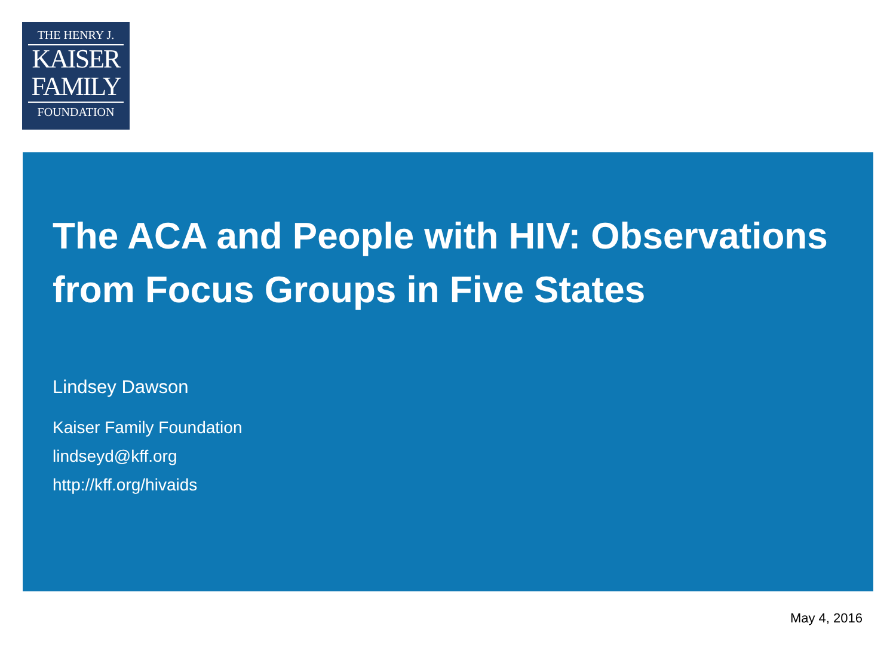THE HENRY J.
KAISER
FAMILY
FOUNDATION
The ACA and People with HIV: Observations from Focus Groups in Five States
Lindsey Dawson
Kaiser Family Foundation
lindseyd@kff.org
http://kff.org/hivaids
May 4, 2016